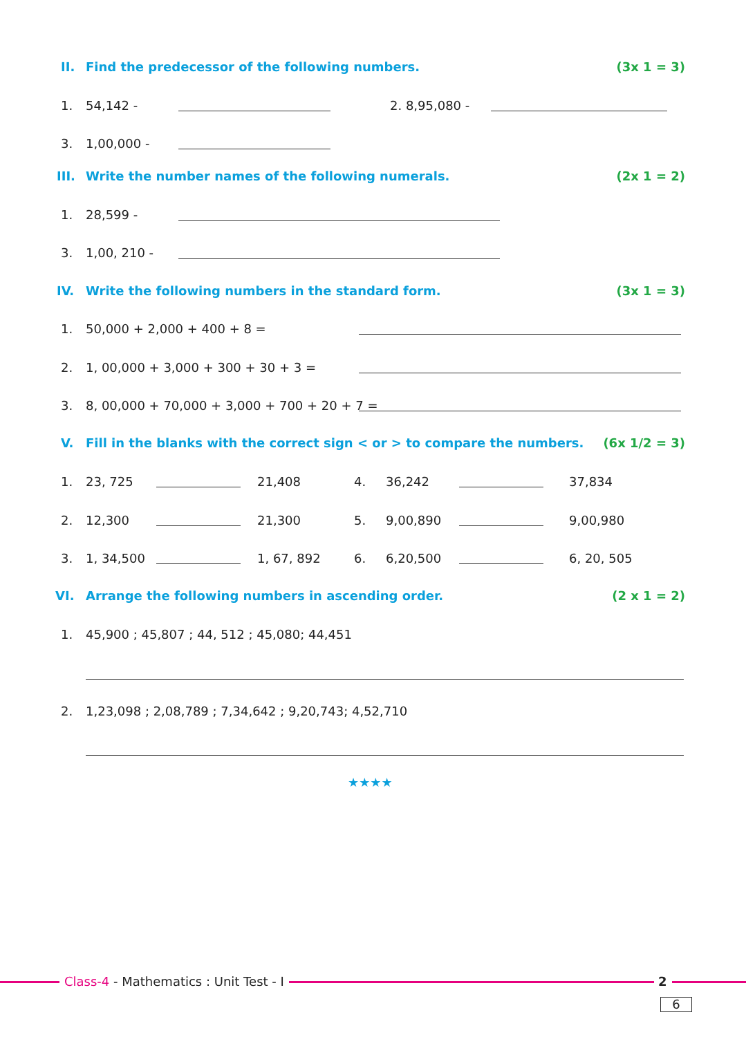II. Find the predecessor of the following numbers. (3x 1 = 3)
1. 54,142 - 2. 8,95,080 -
3. 1,00,000 -
III. Write the number names of the following numerals. (2x 1 = 2)
1. 28,599 -
3. 1,00, 210 -
IV. Write the following numbers in the standard form. (3x 1 = 3)
1. 50,000 + 2,000 + 400 + 8 =
2. 1, 00,000 + 3,000 + 300 + 30 + 3 =
3. 8, 00,000 + 70,000 + 3,000 + 700 + 20 + 7 =
V. Fill in the blanks with the correct sign < or > to compare the numbers. (6x 1/2 = 3)
1. 23, 725 21,408 4. 36,242 37,834
2. 12,300 21,300 5. 9,00,890 9,00,980
3. 1, 34,500 1, 67, 892 6. 6,20,500 6, 20, 505
VI. Arrange the following numbers in ascending order. (2 x 1 = 2)
1. 45,900 ; 45,807 ; 44, 512 ; 45,080; 44,451
2. 1,23,098 ; 2,08,789 ; 7,34,642 ; 9,20,743; 4,52,710
★★★★
Class-4 - Mathematics : Unit Test - I 2
6